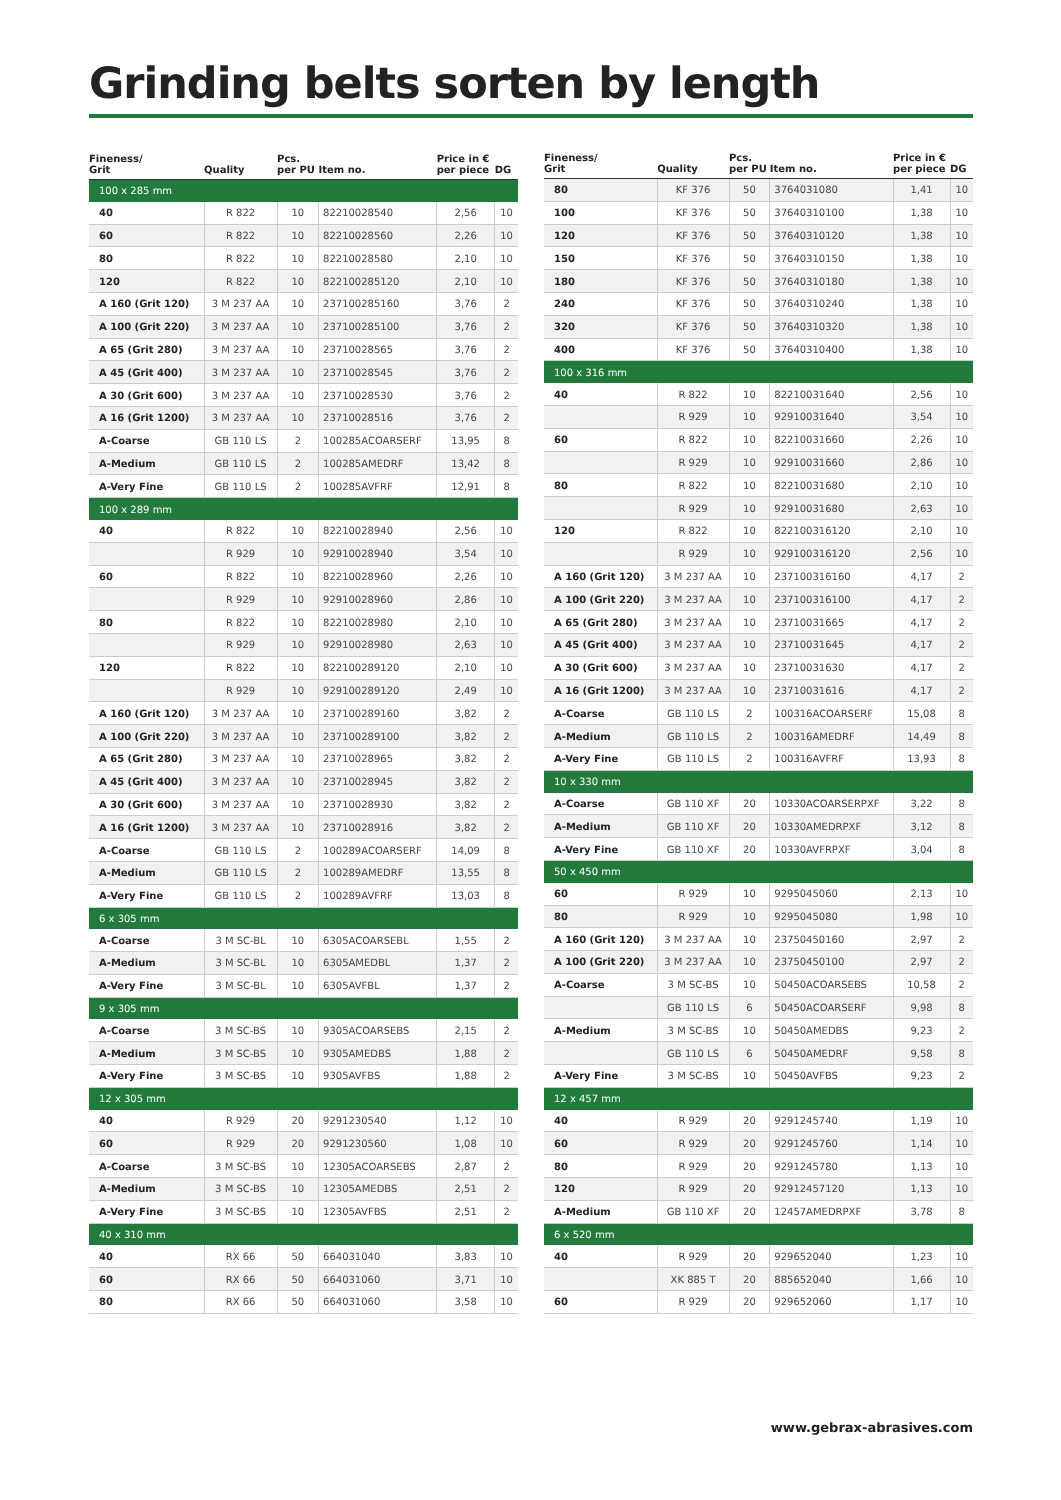Grinding belts sorten by length
| Fineness/ Grit | Quality | Pcs. per PU | Item no. | Price in € per piece | DG |
| --- | --- | --- | --- | --- | --- |
| 100 x 285 mm | | | | | |
| 40 | R 822 | 10 | 82210028540 | 2,56 | 10 |
| 60 | R 822 | 10 | 82210028560 | 2,26 | 10 |
| 80 | R 822 | 10 | 82210028580 | 2,10 | 10 |
| 120 | R 822 | 10 | 822100285120 | 2,10 | 10 |
| A 160 (Grit 120) | 3 M 237 AA | 10 | 237100285160 | 3,76 | 2 |
| A 100 (Grit 220) | 3 M 237 AA | 10 | 237100285100 | 3,76 | 2 |
| A 65 (Grit 280) | 3 M 237 AA | 10 | 23710028565 | 3,76 | 2 |
| A 45 (Grit 400) | 3 M 237 AA | 10 | 23710028545 | 3,76 | 2 |
| A 30 (Grit 600) | 3 M 237 AA | 10 | 23710028530 | 3,76 | 2 |
| A 16 (Grit 1200) | 3 M 237 AA | 10 | 23710028516 | 3,76 | 2 |
| A-Coarse | GB 110 LS | 2 | 100285ACOARSERF | 13,95 | 8 |
| A-Medium | GB 110 LS | 2 | 100285AMEDRF | 13,42 | 8 |
| A-Very Fine | GB 110 LS | 2 | 100285AVFRF | 12,91 | 8 |
| 100 x 289 mm | | | | | |
| 40 | R 822 | 10 | 82210028940 | 2,56 | 10 |
| | R 929 | 10 | 92910028940 | 3,54 | 10 |
| 60 | R 822 | 10 | 82210028960 | 2,26 | 10 |
| | R 929 | 10 | 92910028960 | 2,86 | 10 |
| 80 | R 822 | 10 | 82210028980 | 2,10 | 10 |
| | R 929 | 10 | 92910028980 | 2,63 | 10 |
| 120 | R 822 | 10 | 822100289120 | 2,10 | 10 |
| | R 929 | 10 | 929100289120 | 2,49 | 10 |
| A 160 (Grit 120) | 3 M 237 AA | 10 | 237100289160 | 3,82 | 2 |
| A 100 (Grit 220) | 3 M 237 AA | 10 | 237100289100 | 3,82 | 2 |
| A 65 (Grit 280) | 3 M 237 AA | 10 | 23710028965 | 3,82 | 2 |
| A 45 (Grit 400) | 3 M 237 AA | 10 | 23710028945 | 3,82 | 2 |
| A 30 (Grit 600) | 3 M 237 AA | 10 | 23710028930 | 3,82 | 2 |
| A 16 (Grit 1200) | 3 M 237 AA | 10 | 23710028916 | 3,82 | 2 |
| A-Coarse | GB 110 LS | 2 | 100289ACOARSERF | 14,09 | 8 |
| A-Medium | GB 110 LS | 2 | 100289AMEDRF | 13,55 | 8 |
| A-Very Fine | GB 110 LS | 2 | 100289AVFRF | 13,03 | 8 |
| 6 x 305 mm | | | | | |
| A-Coarse | 3 M SC-BL | 10 | 6305ACOARSEBL | 1,55 | 2 |
| A-Medium | 3 M SC-BL | 10 | 6305AMEDBL | 1,37 | 2 |
| A-Very Fine | 3 M SC-BL | 10 | 6305AVFBL | 1,37 | 2 |
| 9 x 305 mm | | | | | |
| A-Coarse | 3 M SC-BS | 10 | 9305ACOARSEBS | 2,15 | 2 |
| A-Medium | 3 M SC-BS | 10 | 9305AMEDBS | 1,88 | 2 |
| A-Very Fine | 3 M SC-BS | 10 | 9305AVFBS | 1,88 | 2 |
| 12 x 305 mm | | | | | |
| 40 | R 929 | 20 | 9291230540 | 1,12 | 10 |
| 60 | R 929 | 20 | 9291230560 | 1,08 | 10 |
| A-Coarse | 3 M SC-BS | 10 | 12305ACOARSEBS | 2,87 | 2 |
| A-Medium | 3 M SC-BS | 10 | 12305AMEDBS | 2,51 | 2 |
| A-Very Fine | 3 M SC-BS | 10 | 12305AVFBS | 2,51 | 2 |
| 40 x 310 mm | | | | | |
| 40 | RX 66 | 50 | 664031040 | 3,83 | 10 |
| 60 | RX 66 | 50 | 664031060 | 3,71 | 10 |
| 80 | RX 66 | 50 | 664031060 | 3,58 | 10 |
| Fineness/ Grit | Quality | Pcs. per PU | Item no. | Price in € per piece | DG |
| --- | --- | --- | --- | --- | --- |
| 80 | KF 376 | 50 | 3764031080 | 1,41 | 10 |
| 100 | KF 376 | 50 | 37640310100 | 1,38 | 10 |
| 120 | KF 376 | 50 | 37640310120 | 1,38 | 10 |
| 150 | KF 376 | 50 | 37640310150 | 1,38 | 10 |
| 180 | KF 376 | 50 | 37640310180 | 1,38 | 10 |
| 240 | KF 376 | 50 | 37640310240 | 1,38 | 10 |
| 320 | KF 376 | 50 | 37640310320 | 1,38 | 10 |
| 400 | KF 376 | 50 | 37640310400 | 1,38 | 10 |
| 100 x 316 mm | | | | | |
| 40 | R 822 | 10 | 82210031640 | 2,56 | 10 |
| | R 929 | 10 | 92910031640 | 3,54 | 10 |
| 60 | R 822 | 10 | 82210031660 | 2,26 | 10 |
| | R 929 | 10 | 92910031660 | 2,86 | 10 |
| 80 | R 822 | 10 | 82210031680 | 2,10 | 10 |
| | R 929 | 10 | 92910031680 | 2,63 | 10 |
| 120 | R 822 | 10 | 822100316120 | 2,10 | 10 |
| | R 929 | 10 | 929100316120 | 2,56 | 10 |
| A 160 (Grit 120) | 3 M 237 AA | 10 | 237100316160 | 4,17 | 2 |
| A 100 (Grit 220) | 3 M 237 AA | 10 | 237100316100 | 4,17 | 2 |
| A 65 (Grit 280) | 3 M 237 AA | 10 | 23710031665 | 4,17 | 2 |
| A 45 (Grit 400) | 3 M 237 AA | 10 | 23710031645 | 4,17 | 2 |
| A 30 (Grit 600) | 3 M 237 AA | 10 | 23710031630 | 4,17 | 2 |
| A 16 (Grit 1200) | 3 M 237 AA | 10 | 23710031616 | 4,17 | 2 |
| A-Coarse | GB 110 LS | 2 | 100316ACOARSERF | 15,08 | 8 |
| A-Medium | GB 110 LS | 2 | 100316AMEDRF | 14,49 | 8 |
| A-Very Fine | GB 110 LS | 2 | 100316AVFRF | 13,93 | 8 |
| 10 x 330 mm | | | | | |
| A-Coarse | GB 110 XF | 20 | 10330ACOARSERPXF | 3,22 | 8 |
| A-Medium | GB 110 XF | 20 | 10330AMEDRPXF | 3,12 | 8 |
| A-Very Fine | GB 110 XF | 20 | 10330AVFRPXF | 3,04 | 8 |
| 50 x 450 mm | | | | | |
| 60 | R 929 | 10 | 9295045060 | 2,13 | 10 |
| 80 | R 929 | 10 | 9295045080 | 1,98 | 10 |
| A 160 (Grit 120) | 3 M 237 AA | 10 | 23750450160 | 2,97 | 2 |
| A 100 (Grit 220) | 3 M 237 AA | 10 | 23750450100 | 2,97 | 2 |
| A-Coarse | 3 M SC-BS | 10 | 50450ACOARSEBS | 10,58 | 2 |
| | GB 110 LS | 6 | 50450ACOARSERF | 9,98 | 8 |
| A-Medium | 3 M SC-BS | 10 | 50450AMEDBS | 9,23 | 2 |
| | GB 110 LS | 6 | 50450AMEDRF | 9,58 | 8 |
| A-Very Fine | 3 M SC-BS | 10 | 50450AVFBS | 9,23 | 2 |
| 12 x 457 mm | | | | | |
| 40 | R 929 | 20 | 9291245740 | 1,19 | 10 |
| 60 | R 929 | 20 | 9291245760 | 1,14 | 10 |
| 80 | R 929 | 20 | 9291245780 | 1,13 | 10 |
| 120 | R 929 | 20 | 92912457120 | 1,13 | 10 |
| A-Medium | GB 110 XF | 20 | 12457AMEDRPXF | 3,78 | 8 |
| 6 x 520 mm | | | | | |
| 40 | R 929 | 20 | 929652040 | 1,23 | 10 |
| | XK 885 T | 20 | 885652040 | 1,66 | 10 |
| 60 | R 929 | 20 | 929652060 | 1,17 | 10 |
www.gebrax-abrasives.com